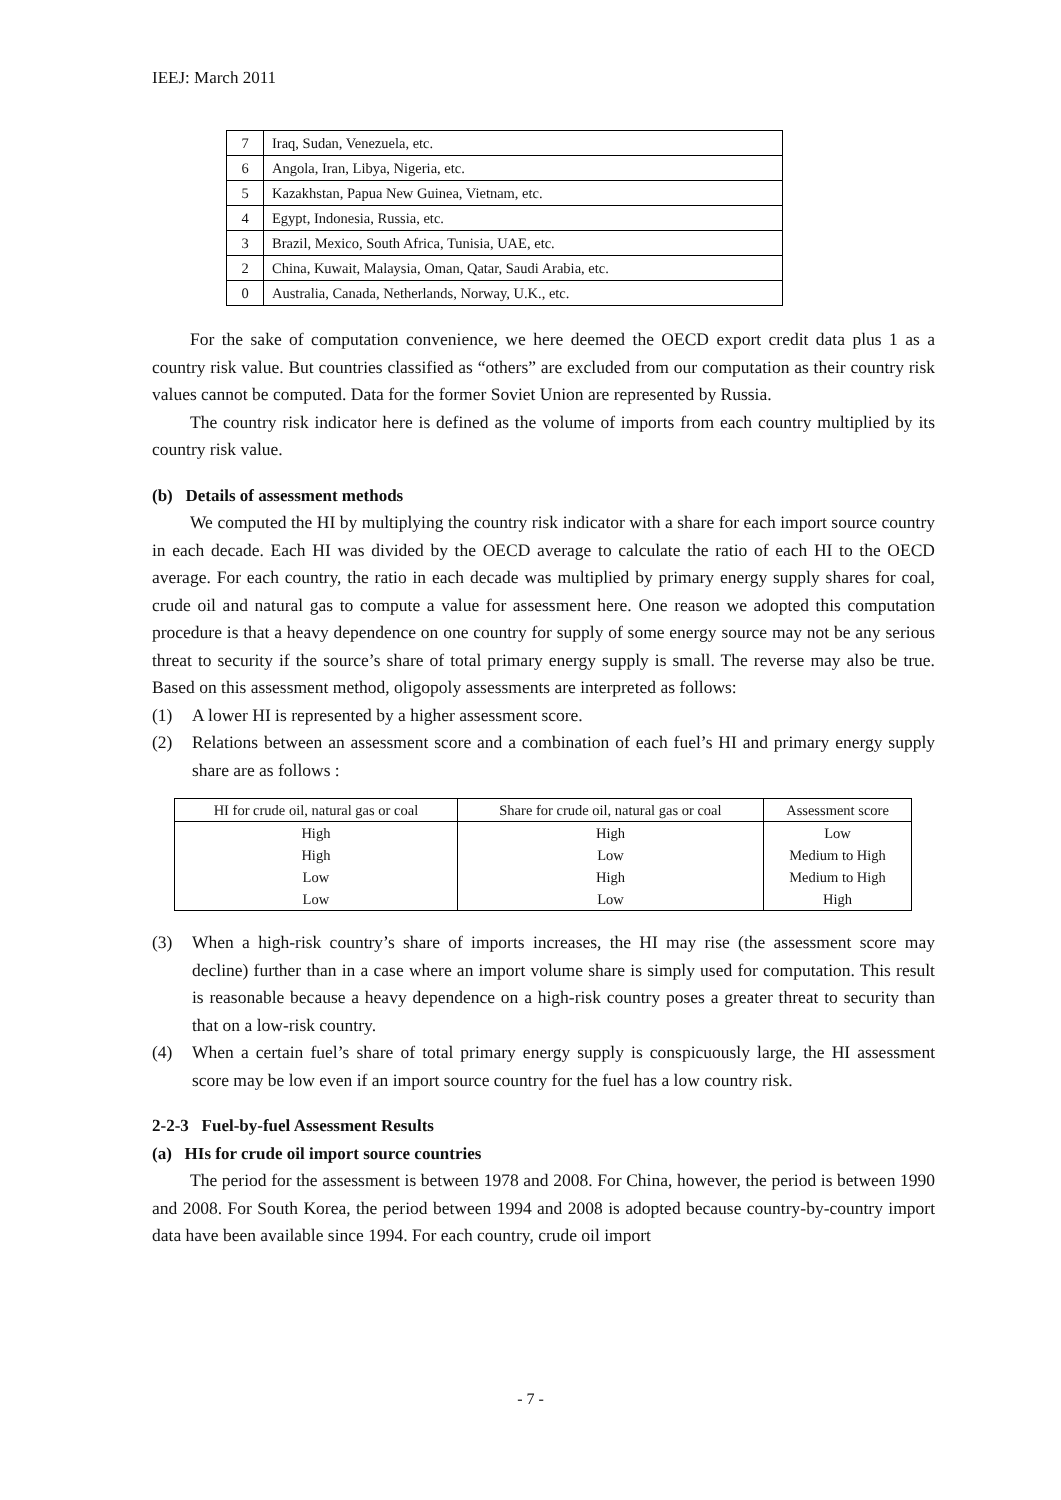IEEJ: March 2011
| 7 | Iraq, Sudan, Venezuela, etc. |
| 6 | Angola, Iran, Libya, Nigeria, etc. |
| 5 | Kazakhstan, Papua New Guinea, Vietnam, etc. |
| 4 | Egypt, Indonesia, Russia, etc. |
| 3 | Brazil, Mexico, South Africa, Tunisia, UAE, etc. |
| 2 | China, Kuwait, Malaysia, Oman, Qatar, Saudi Arabia, etc. |
| 0 | Australia, Canada, Netherlands, Norway, U.K., etc. |
For the sake of computation convenience, we here deemed the OECD export credit data plus 1 as a country risk value. But countries classified as “others” are excluded from our computation as their country risk values cannot be computed. Data for the former Soviet Union are represented by Russia.
The country risk indicator here is defined as the volume of imports from each country multiplied by its country risk value.
(b) Details of assessment methods
We computed the HI by multiplying the country risk indicator with a share for each import source country in each decade. Each HI was divided by the OECD average to calculate the ratio of each HI to the OECD average. For each country, the ratio in each decade was multiplied by primary energy supply shares for coal, crude oil and natural gas to compute a value for assessment here. One reason we adopted this computation procedure is that a heavy dependence on one country for supply of some energy source may not be any serious threat to security if the source’s share of total primary energy supply is small. The reverse may also be true. Based on this assessment method, oligopoly assessments are interpreted as follows:
(1) A lower HI is represented by a higher assessment score.
(2) Relations between an assessment score and a combination of each fuel’s HI and primary energy supply share are as follows :
| HI for crude oil, natural gas or coal | Share for crude oil, natural gas or coal | Assessment score |
| --- | --- | --- |
| High | High | Low |
| High | Low | Medium to High |
| Low | High | Medium to High |
| Low | Low | High |
(3) When a high-risk country’s share of imports increases, the HI may rise (the assessment score may decline) further than in a case where an import volume share is simply used for computation. This result is reasonable because a heavy dependence on a high-risk country poses a greater threat to security than that on a low-risk country.
(4) When a certain fuel’s share of total primary energy supply is conspicuously large, the HI assessment score may be low even if an import source country for the fuel has a low country risk.
2-2-3 Fuel-by-fuel Assessment Results
(a) HIs for crude oil import source countries
The period for the assessment is between 1978 and 2008. For China, however, the period is between 1990 and 2008. For South Korea, the period between 1994 and 2008 is adopted because country-by-country import data have been available since 1994. For each country, crude oil import
- 7 -